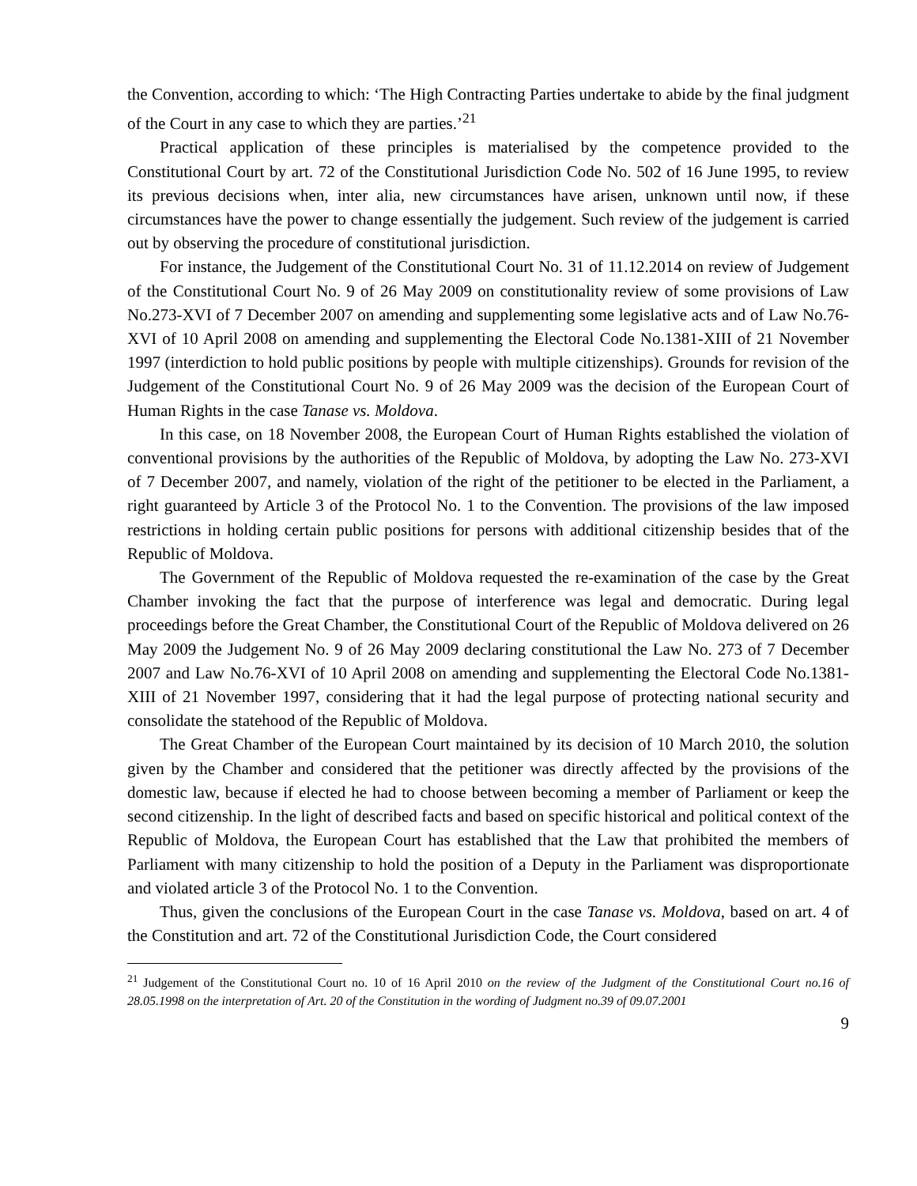the Convention, according to which: ‘The High Contracting Parties undertake to abide by the final judgment of the Court in any case to which they are parties.’<sup>21</sup>
Practical application of these principles is materialised by the competence provided to the Constitutional Court by art. 72 of the Constitutional Jurisdiction Code No. 502 of 16 June 1995, to review its previous decisions when, inter alia, new circumstances have arisen, unknown until now, if these circumstances have the power to change essentially the judgement. Such review of the judgement is carried out by observing the procedure of constitutional jurisdiction.
For instance, the Judgement of the Constitutional Court No. 31 of 11.12.2014 on review of Judgement of the Constitutional Court No. 9 of 26 May 2009 on constitutionality review of some provisions of Law No.273-XVI of 7 December 2007 on amending and supplementing some legislative acts and of Law No.76-XVI of 10 April 2008 on amending and supplementing the Electoral Code No.1381-XIII of 21 November 1997 (interdiction to hold public positions by people with multiple citizenships). Grounds for revision of the Judgement of the Constitutional Court No. 9 of 26 May 2009 was the decision of the European Court of Human Rights in the case Tanase vs. Moldova.
In this case, on 18 November 2008, the European Court of Human Rights established the violation of conventional provisions by the authorities of the Republic of Moldova, by adopting the Law No. 273-XVI of 7 December 2007, and namely, violation of the right of the petitioner to be elected in the Parliament, a right guaranteed by Article 3 of the Protocol No. 1 to the Convention. The provisions of the law imposed restrictions in holding certain public positions for persons with additional citizenship besides that of the Republic of Moldova.
The Government of the Republic of Moldova requested the re-examination of the case by the Great Chamber invoking the fact that the purpose of interference was legal and democratic. During legal proceedings before the Great Chamber, the Constitutional Court of the Republic of Moldova delivered on 26 May 2009 the Judgement No. 9 of 26 May 2009 declaring constitutional the Law No. 273 of 7 December 2007 and Law No.76-XVI of 10 April 2008 on amending and supplementing the Electoral Code No.1381-XIII of 21 November 1997, considering that it had the legal purpose of protecting national security and consolidate the statehood of the Republic of Moldova.
The Great Chamber of the European Court maintained by its decision of 10 March 2010, the solution given by the Chamber and considered that the petitioner was directly affected by the provisions of the domestic law, because if elected he had to choose between becoming a member of Parliament or keep the second citizenship. In the light of described facts and based on specific historical and political context of the Republic of Moldova, the European Court has established that the Law that prohibited the members of Parliament with many citizenship to hold the position of a Deputy in the Parliament was disproportionate and violated article 3 of the Protocol No. 1 to the Convention.
Thus, given the conclusions of the European Court in the case Tanase vs. Moldova, based on art. 4 of the Constitution and art. 72 of the Constitutional Jurisdiction Code, the Court considered
<sup>21</sup> Judgement of the Constitutional Court no. 10 of 16 April 2010 on the review of the Judgment of the Constitutional Court no.16 of 28.05.1998 on the interpretation of Art. 20 of the Constitution in the wording of Judgment no.39 of 09.07.2001
9